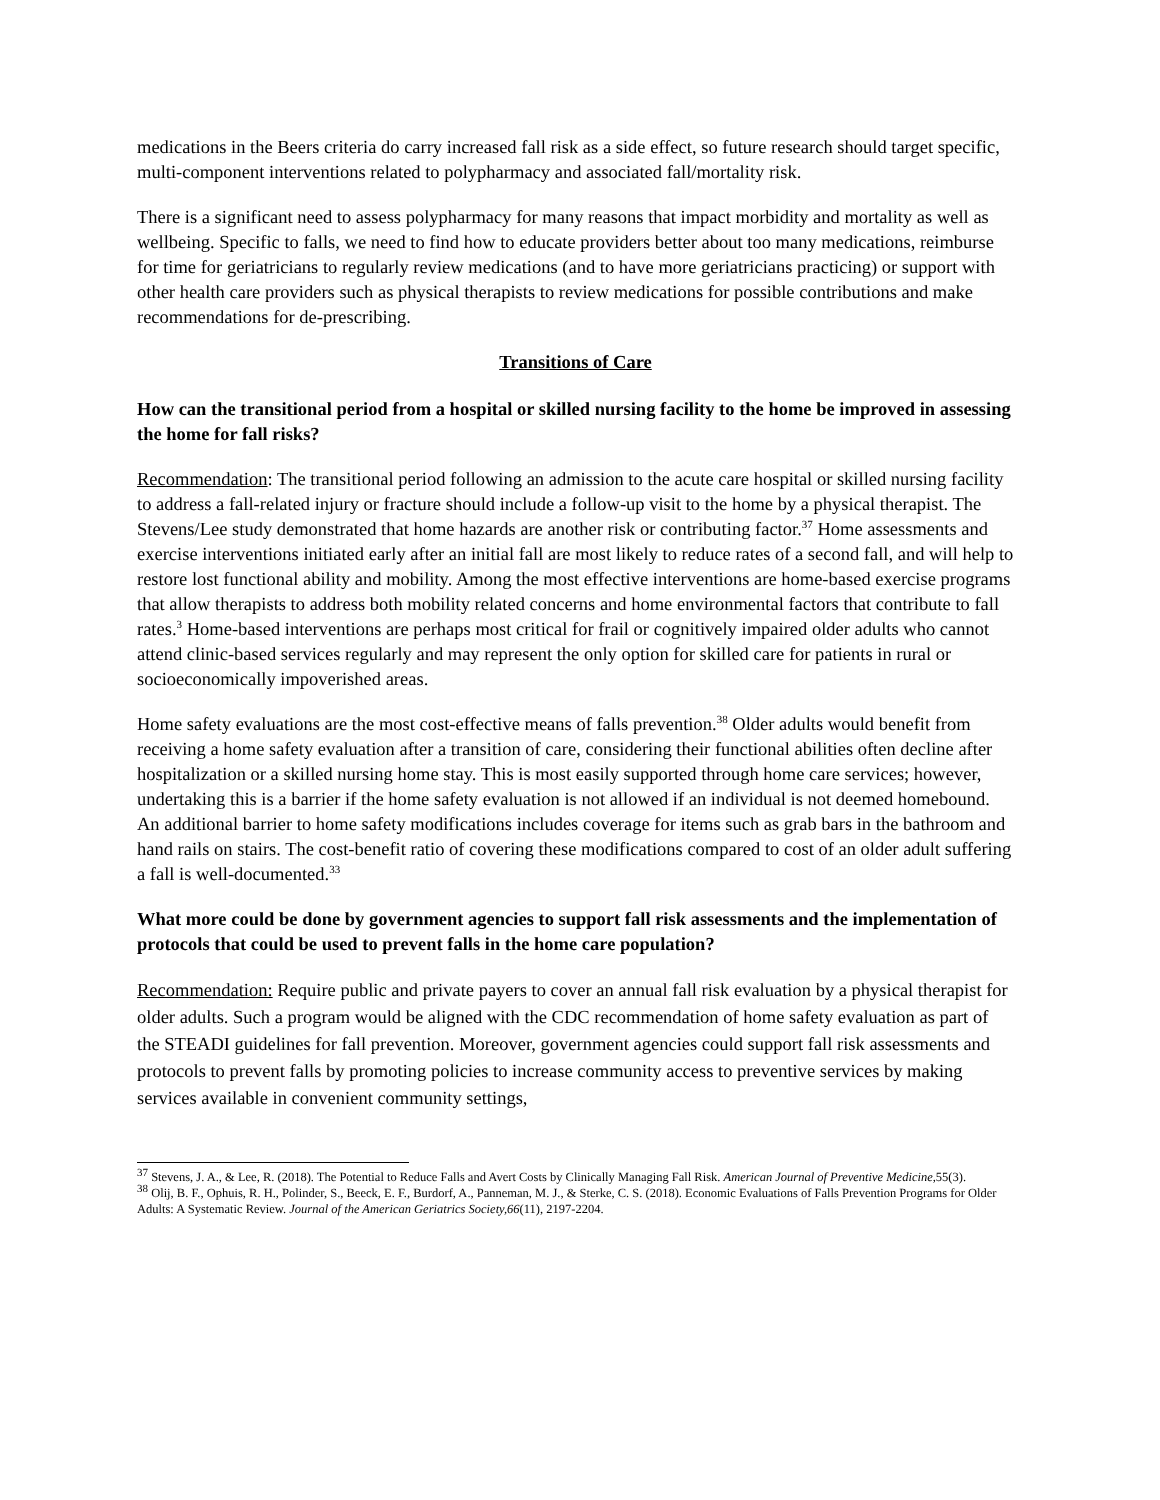medications in the Beers criteria do carry increased fall risk as a side effect, so future research should target specific, multi-component interventions related to polypharmacy and associated fall/mortality risk.
There is a significant need to assess polypharmacy for many reasons that impact morbidity and mortality as well as wellbeing. Specific to falls, we need to find how to educate providers better about too many medications, reimburse for time for geriatricians to regularly review medications (and to have more geriatricians practicing) or support with other health care providers such as physical therapists to review medications for possible contributions and make recommendations for de-prescribing.
Transitions of Care
How can the transitional period from a hospital or skilled nursing facility to the home be improved in assessing the home for fall risks?
Recommendation: The transitional period following an admission to the acute care hospital or skilled nursing facility to address a fall-related injury or fracture should include a follow-up visit to the home by a physical therapist. The Stevens/Lee study demonstrated that home hazards are another risk or contributing factor.<sup>37</sup> Home assessments and exercise interventions initiated early after an initial fall are most likely to reduce rates of a second fall, and will help to restore lost functional ability and mobility. Among the most effective interventions are home-based exercise programs that allow therapists to address both mobility related concerns and home environmental factors that contribute to fall rates.<sup>3</sup> Home-based interventions are perhaps most critical for frail or cognitively impaired older adults who cannot attend clinic-based services regularly and may represent the only option for skilled care for patients in rural or socioeconomically impoverished areas.
Home safety evaluations are the most cost-effective means of falls prevention.<sup>38</sup> Older adults would benefit from receiving a home safety evaluation after a transition of care, considering their functional abilities often decline after hospitalization or a skilled nursing home stay. This is most easily supported through home care services; however, undertaking this is a barrier if the home safety evaluation is not allowed if an individual is not deemed homebound. An additional barrier to home safety modifications includes coverage for items such as grab bars in the bathroom and hand rails on stairs. The cost-benefit ratio of covering these modifications compared to cost of an older adult suffering a fall is well-documented.<sup>33</sup>
What more could be done by government agencies to support fall risk assessments and the implementation of protocols that could be used to prevent falls in the home care population?
Recommendation: Require public and private payers to cover an annual fall risk evaluation by a physical therapist for older adults. Such a program would be aligned with the CDC recommendation of home safety evaluation as part of the STEADI guidelines for fall prevention. Moreover, government agencies could support fall risk assessments and protocols to prevent falls by promoting policies to increase community access to preventive services by making services available in convenient community settings,
<sup>37</sup> Stevens, J. A., & Lee, R. (2018). The Potential to Reduce Falls and Avert Costs by Clinically Managing Fall Risk. American Journal of Preventive Medicine,55(3).
<sup>38</sup> Olij, B. F., Ophuis, R. H., Polinder, S., Beeck, E. F., Burdorf, A., Panneman, M. J., & Sterke, C. S. (2018). Economic Evaluations of Falls Prevention Programs for Older Adults: A Systematic Review. Journal of the American Geriatrics Society,66(11), 2197-2204.